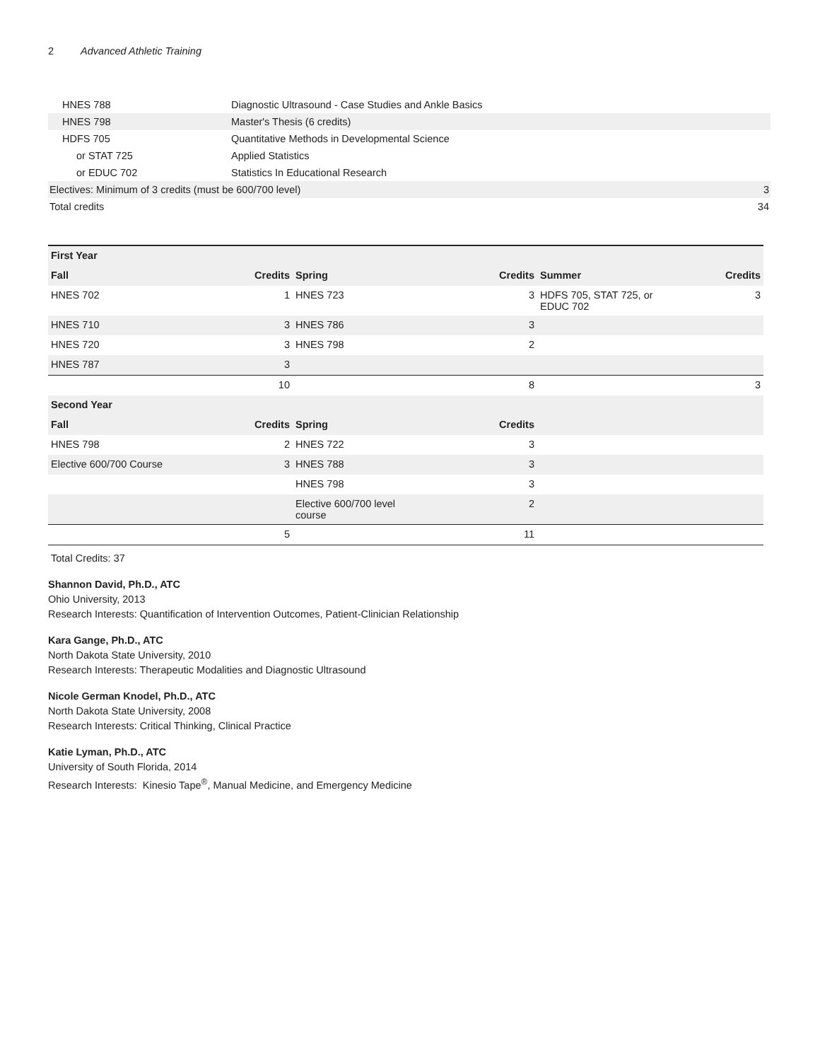2 Advanced Athletic Training
| HNES 788 | Diagnostic Ultrasound - Case Studies and Ankle Basics | |
| HNES 798 | Master's Thesis (6 credits) | |
| HDFS 705 | Quantitative Methods in Developmental Science | |
| or STAT 725 | Applied Statistics | |
| or EDUC 702 | Statistics In Educational Research | |
| Electives: Minimum of 3 credits (must be 600/700 level) | | 3 |
| Total credits | | 34 |
| First Year | | | | | |
| Fall | Credits | Spring | Credits | Summer | Credits |
| HNES 702 | 1 | HNES 723 | 3 | HDFS 705, STAT 725, or EDUC 702 | 3 |
| HNES 710 | 3 | HNES 786 | 3 | | |
| HNES 720 | 3 | HNES 798 | 2 | | |
| HNES 787 | 3 | | | | |
| | 10 | | 8 | | 3 |
| Second Year | | | | | |
| Fall | Credits | Spring | Credits | | |
| HNES 798 | 2 | HNES 722 | 3 | | |
| Elective 600/700 Course | 3 | HNES 788 | 3 | | |
| | | HNES 798 | 3 | | |
| | | Elective 600/700 level course | 2 | | |
| | 5 | | 11 | | |
Total Credits: 37
Shannon David, Ph.D., ATC
Ohio University, 2013
Research Interests: Quantification of Intervention Outcomes, Patient-Clinician Relationship
Kara Gange, Ph.D., ATC
North Dakota State University, 2010
Research Interests: Therapeutic Modalities and Diagnostic Ultrasound
Nicole German Knodel, Ph.D., ATC
North Dakota State University, 2008
Research Interests: Critical Thinking, Clinical Practice
Katie Lyman, Ph.D., ATC
University of South Florida, 2014
Research Interests: Kinesio Tape<sup>®</sup>, Manual Medicine, and Emergency Medicine